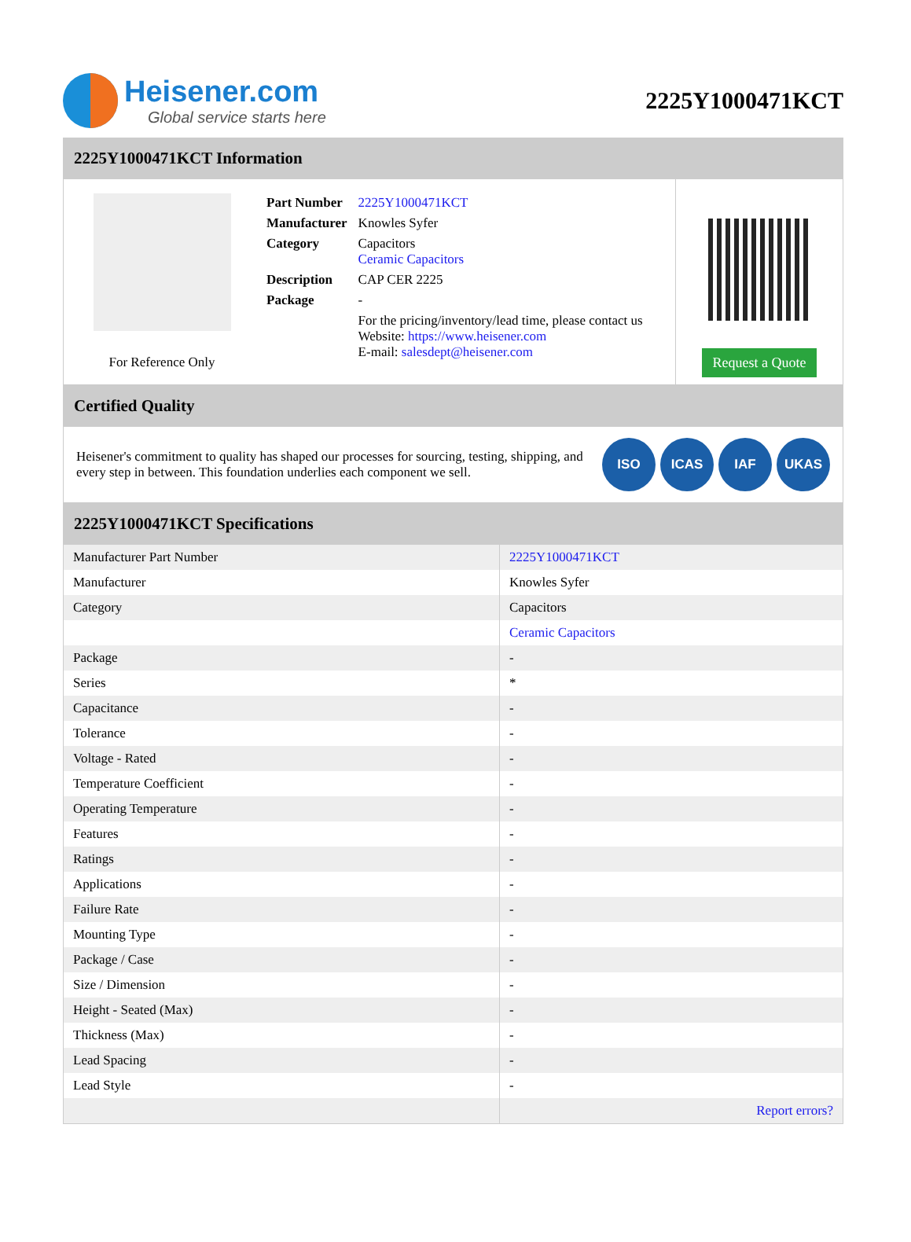Heisener.com
Global service starts here
2225Y1000471KCT
2225Y1000471KCT Information
For Reference Only
| Part Number | 2225Y1000471KCT |
| Manufacturer | Knowles Syfer |
| Category | Capacitors Ceramic Capacitors |
| Description | CAP CER 2225 |
| Package | - |
| | For the pricing/inventory/lead time, please contact us Website: https://www.heisener.com E-mail: salesdept@heisener.com |
Request a Quote
Certified Quality
Heisener's commitment to quality has shaped our processes for sourcing, testing, shipping, and every step in between. This foundation underlies each component we sell.
ISO ICAS IAF UKAS
2225Y1000471KCT Specifications
| Manufacturer Part Number | 2225Y1000471KCT |
| Manufacturer | Knowles Syfer |
| Category | Capacitors |
| | Ceramic Capacitors |
| Package | - |
| Series | * |
| Capacitance | - |
| Tolerance | - |
| Voltage - Rated | - |
| Temperature Coefficient | - |
| Operating Temperature | - |
| Features | - |
| Ratings | - |
| Applications | - |
| Failure Rate | - |
| Mounting Type | - |
| Package / Case | - |
| Size / Dimension | - |
| Height - Seated (Max) | - |
| Thickness (Max) | - |
| Lead Spacing | - |
| Lead Style | - |
| | Report errors? |